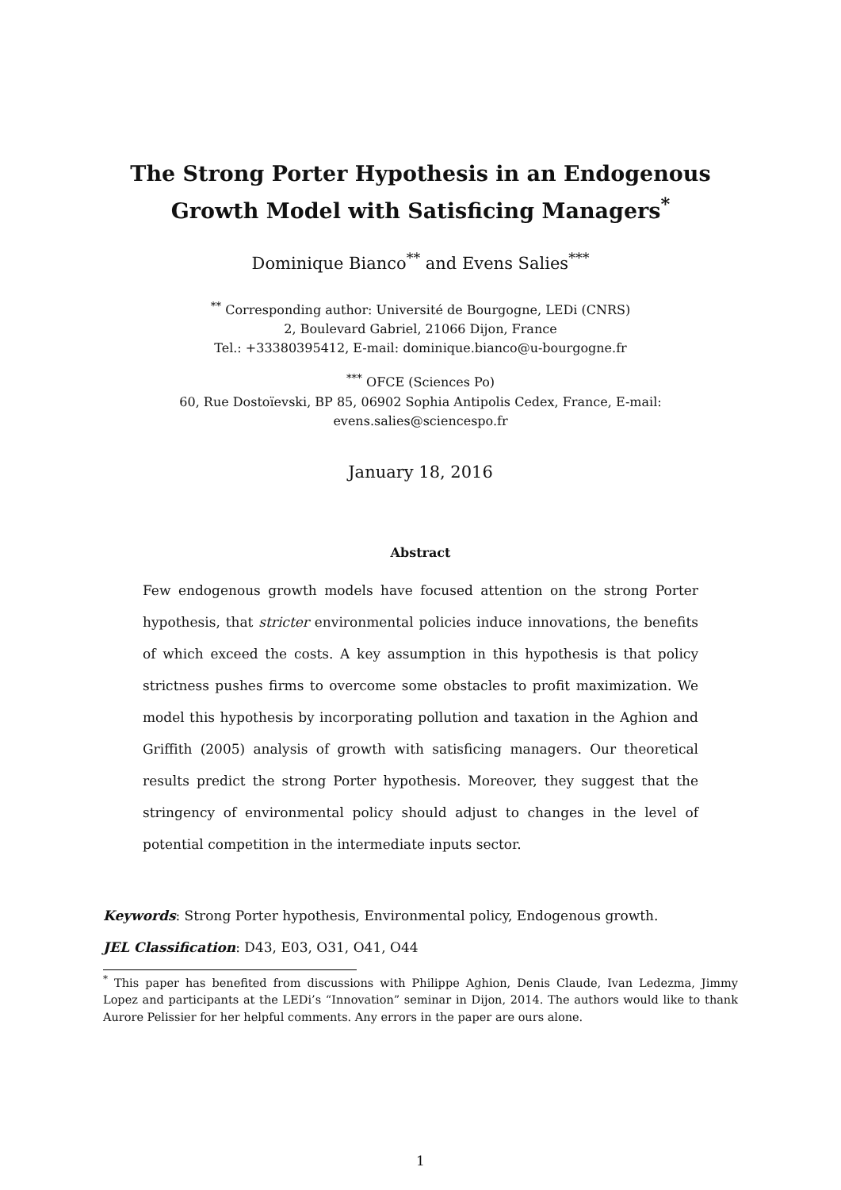The Strong Porter Hypothesis in an Endogenous
Growth Model with Satisficing Managers<sup>*</sup>
Dominique Bianco<sup>**</sup> and Evens Salies<sup>***</sup>
<sup>**</sup> Corresponding author: Université de Bourgogne, LEDi (CNRS)
2, Boulevard Gabriel, 21066 Dijon, France
Tel.: +33380395412, E-mail: dominique.bianco@u-bourgogne.fr
<sup>***</sup> OFCE (Sciences Po)
60, Rue Dostoïevski, BP 85, 06902 Sophia Antipolis Cedex, France, E-mail:
evens.salies@sciencespo.fr
January 18, 2016
Abstract
Few endogenous growth models have focused attention on the strong Porter hypothesis, that stricter environmental policies induce innovations, the benefits of which exceed the costs. A key assumption in this hypothesis is that policy strictness pushes firms to overcome some obstacles to profit maximization. We model this hypothesis by incorporating pollution and taxation in the Aghion and Griffith (2005) analysis of growth with satisficing managers. Our theoretical results predict the strong Porter hypothesis. Moreover, they suggest that the stringency of environmental policy should adjust to changes in the level of potential competition in the intermediate inputs sector.
Keywords: Strong Porter hypothesis, Environmental policy, Endogenous growth.
JEL Classification: D43, E03, O31, O41, O44
<sup>*</sup> This paper has benefited from discussions with Philippe Aghion, Denis Claude, Ivan Ledezma, Jimmy Lopez and participants at the LEDi’s “Innovation” seminar in Dijon, 2014. The authors would like to thank Aurore Pelissier for her helpful comments. Any errors in the paper are ours alone.
1